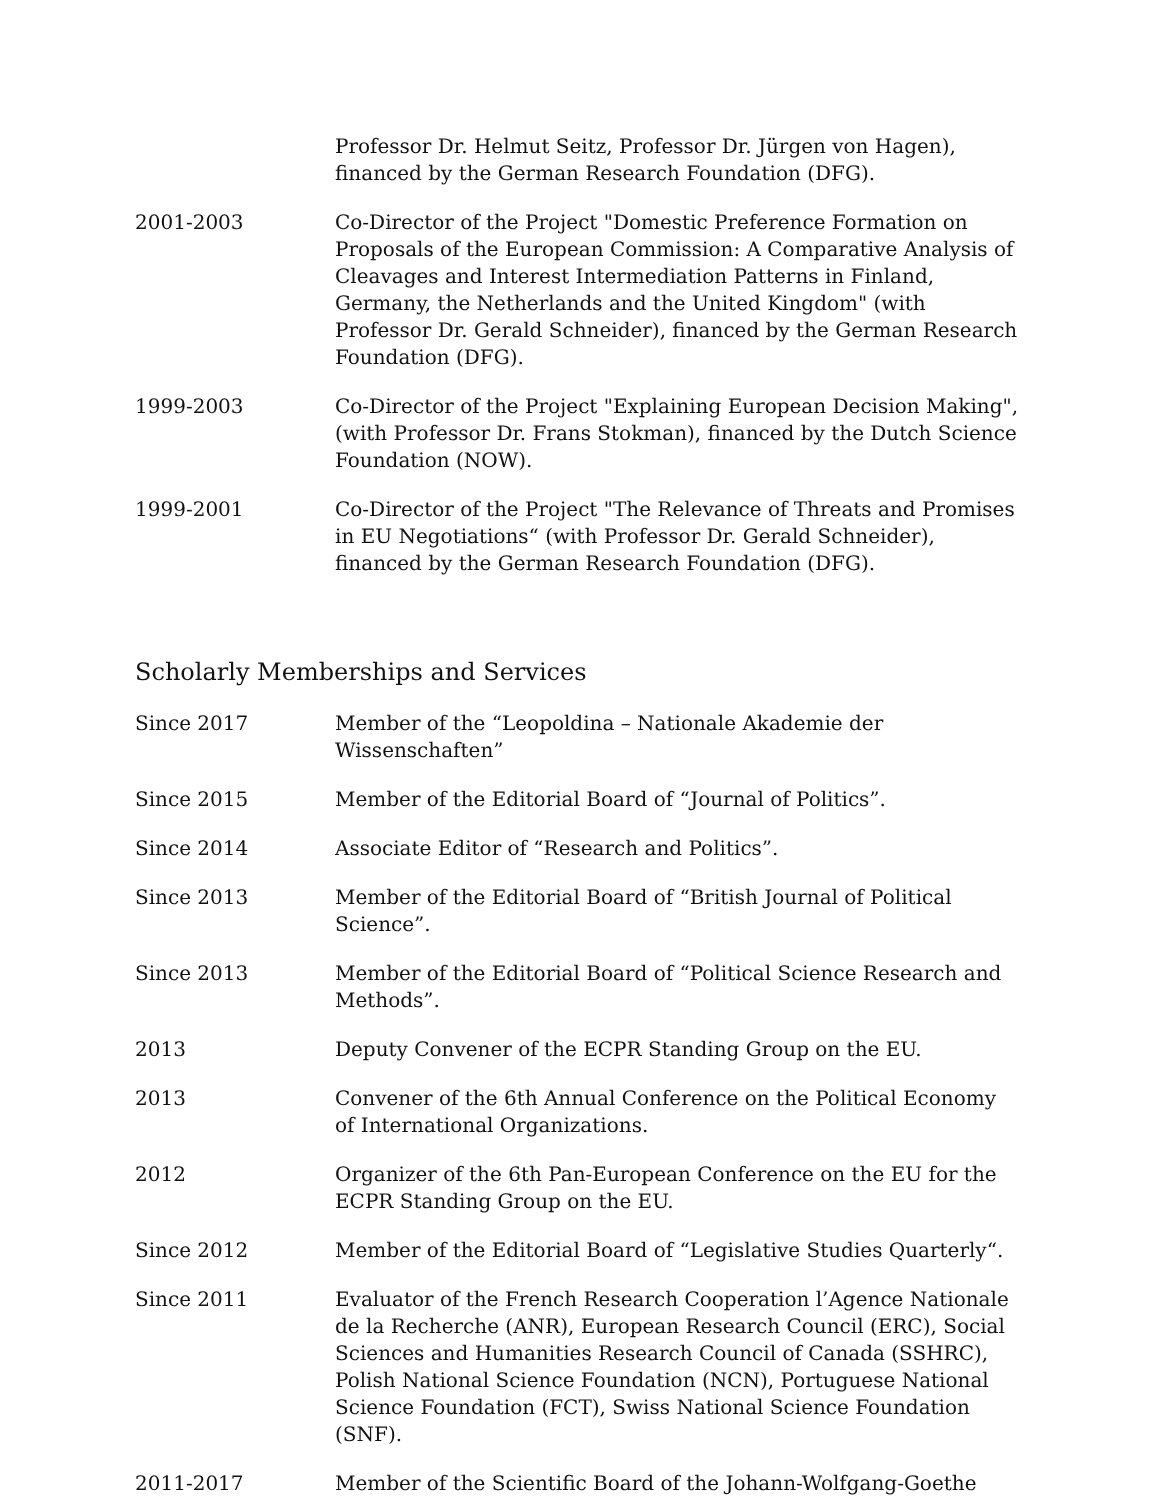Professor Dr. Helmut Seitz, Professor Dr. Jürgen von Hagen), financed by the German Research Foundation (DFG).
2001-2003 Co-Director of the Project "Domestic Preference Formation on Proposals of the European Commission: A Comparative Analysis of Cleavages and Interest Intermediation Patterns in Finland, Germany, the Netherlands and the United Kingdom" (with Professor Dr. Gerald Schneider), financed by the German Research Foundation (DFG).
1999-2003 Co-Director of the Project "Explaining European Decision Making", (with Professor Dr. Frans Stokman), financed by the Dutch Science Foundation (NOW).
1999-2001 Co-Director of the Project "The Relevance of Threats and Promises in EU Negotiations“ (with Professor Dr. Gerald Schneider), financed by the German Research Foundation (DFG).
Scholarly Memberships and Services
Since 2017 Member of the “Leopoldina – Nationale Akademie der Wissenschaften”
Since 2015 Member of the Editorial Board of “Journal of Politics”.
Since 2014 Associate Editor of “Research and Politics”.
Since 2013 Member of the Editorial Board of “British Journal of Political Science”.
Since 2013 Member of the Editorial Board of “Political Science Research and Methods”.
2013 Deputy Convener of the ECPR Standing Group on the EU.
2013 Convener of the 6th Annual Conference on the Political Economy of International Organizations.
2012 Organizer of the 6th Pan-European Conference on the EU for the ECPR Standing Group on the EU.
Since 2012 Member of the Editorial Board of “Legislative Studies Quarterly“.
Since 2011 Evaluator of the French Research Cooperation l’Agence Nationale de la Recherche (ANR), European Research Council (ERC), Social Sciences and Humanities Research Council of Canada (SSHRC), Polish National Science Foundation (NCN), Portuguese National Science Foundation (FCT), Swiss National Science Foundation (SNF).
2011-2017 Member of the Scientific Board of the Johann-Wolfgang-Goethe